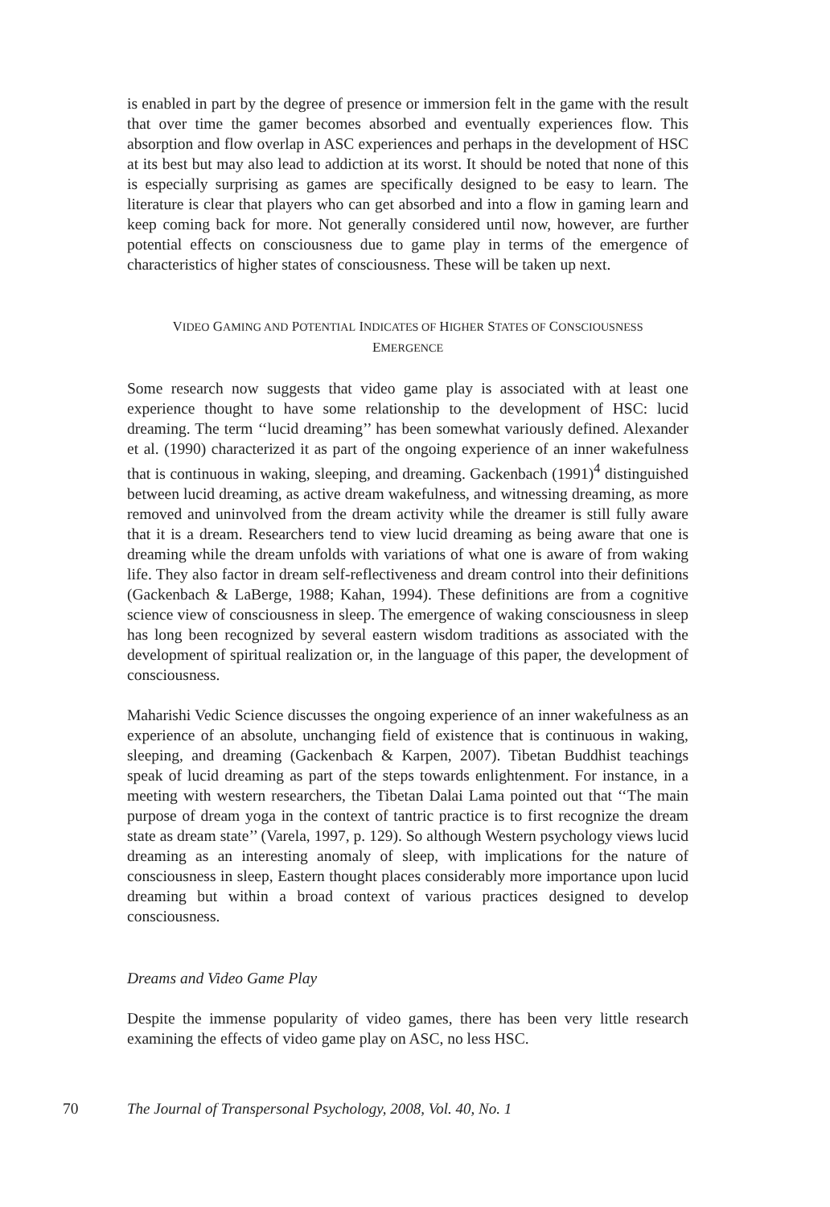is enabled in part by the degree of presence or immersion felt in the game with the result that over time the gamer becomes absorbed and eventually experiences flow. This absorption and flow overlap in ASC experiences and perhaps in the development of HSC at its best but may also lead to addiction at its worst. It should be noted that none of this is especially surprising as games are specifically designed to be easy to learn. The literature is clear that players who can get absorbed and into a flow in gaming learn and keep coming back for more. Not generally considered until now, however, are further potential effects on consciousness due to game play in terms of the emergence of characteristics of higher states of consciousness. These will be taken up next.
VIDEO GAMING AND POTENTIAL INDICATES OF HIGHER STATES OF CONSCIOUSNESS
EMERGENCE
Some research now suggests that video game play is associated with at least one experience thought to have some relationship to the development of HSC: lucid dreaming. The term ‘‘lucid dreaming’’ has been somewhat variously defined. Alexander et al. (1990) characterized it as part of the ongoing experience of an inner wakefulness that is continuous in waking, sleeping, and dreaming. Gackenbach (1991)<sup>4</sup> distinguished between lucid dreaming, as active dream wakefulness, and witnessing dreaming, as more removed and uninvolved from the dream activity while the dreamer is still fully aware that it is a dream. Researchers tend to view lucid dreaming as being aware that one is dreaming while the dream unfolds with variations of what one is aware of from waking life. They also factor in dream self-reflectiveness and dream control into their definitions (Gackenbach & LaBerge, 1988; Kahan, 1994). These definitions are from a cognitive science view of consciousness in sleep. The emergence of waking consciousness in sleep has long been recognized by several eastern wisdom traditions as associated with the development of spiritual realization or, in the language of this paper, the development of consciousness.
Maharishi Vedic Science discusses the ongoing experience of an inner wakefulness as an experience of an absolute, unchanging field of existence that is continuous in waking, sleeping, and dreaming (Gackenbach & Karpen, 2007). Tibetan Buddhist teachings speak of lucid dreaming as part of the steps towards enlightenment. For instance, in a meeting with western researchers, the Tibetan Dalai Lama pointed out that ‘‘The main purpose of dream yoga in the context of tantric practice is to first recognize the dream state as dream state’’ (Varela, 1997, p. 129). So although Western psychology views lucid dreaming as an interesting anomaly of sleep, with implications for the nature of consciousness in sleep, Eastern thought places considerably more importance upon lucid dreaming but within a broad context of various practices designed to develop consciousness.
Dreams and Video Game Play
Despite the immense popularity of video games, there has been very little research examining the effects of video game play on ASC, no less HSC.
70 The Journal of Transpersonal Psychology, 2008, Vol. 40, No. 1